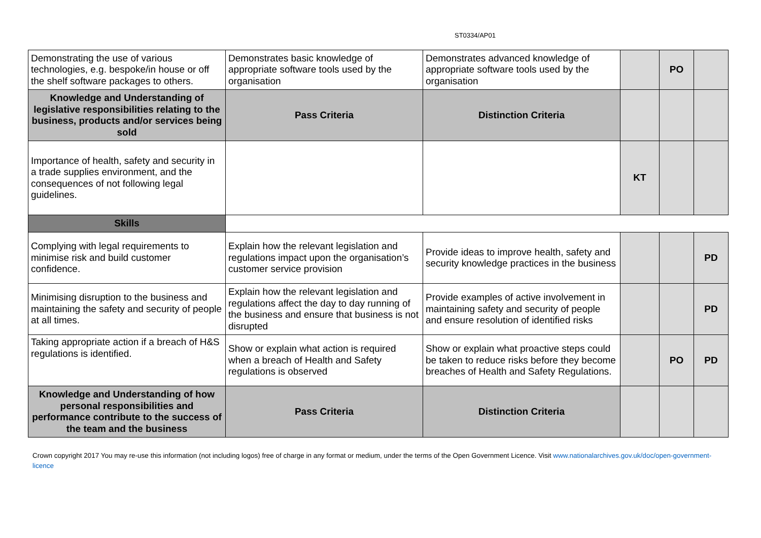ST0334/AP01
| Demonstrating the use of various technologies, e.g. bespoke/in house or off the shelf software packages to others. | Demonstrates basic knowledge of appropriate software tools used by the organisation | Demonstrates advanced knowledge of appropriate software tools used by the organisation | | PO | |
| Knowledge and Understanding of legislative responsibilities relating to the business, products and/or services being sold | Pass Criteria | Distinction Criteria | | | |
| Importance of health, safety and security in a trade supplies environment, and the consequences of not following legal guidelines. | | | KT | | |
| Skills | | | | | |
| Complying with legal requirements to minimise risk and build customer confidence. | Explain how the relevant legislation and regulations impact upon the organisation’s customer service provision | Provide ideas to improve health, safety and security knowledge practices in the business | | | PD |
| Minimising disruption to the business and maintaining the safety and security of people at all times. | Explain how the relevant legislation and regulations affect the day to day running of the business and ensure that business is not disrupted | Provide examples of active involvement in maintaining safety and security of people and ensure resolution of identified risks | | | PD |
| Taking appropriate action if a breach of H&S regulations is identified. | Show or explain what action is required when a breach of Health and Safety regulations is observed | Show or explain what proactive steps could be taken to reduce risks before they become breaches of Health and Safety Regulations. | | PO | PD |
| Knowledge and Understanding of how personal responsibilities and performance contribute to the success of the team and the business | Pass Criteria | Distinction Criteria | | | |
Crown copyright 2017 You may re-use this information (not including logos) free of charge in any format or medium, under the terms of the Open Government Licence. Visit www.nationalarchives.gov.uk/doc/open-government-licence